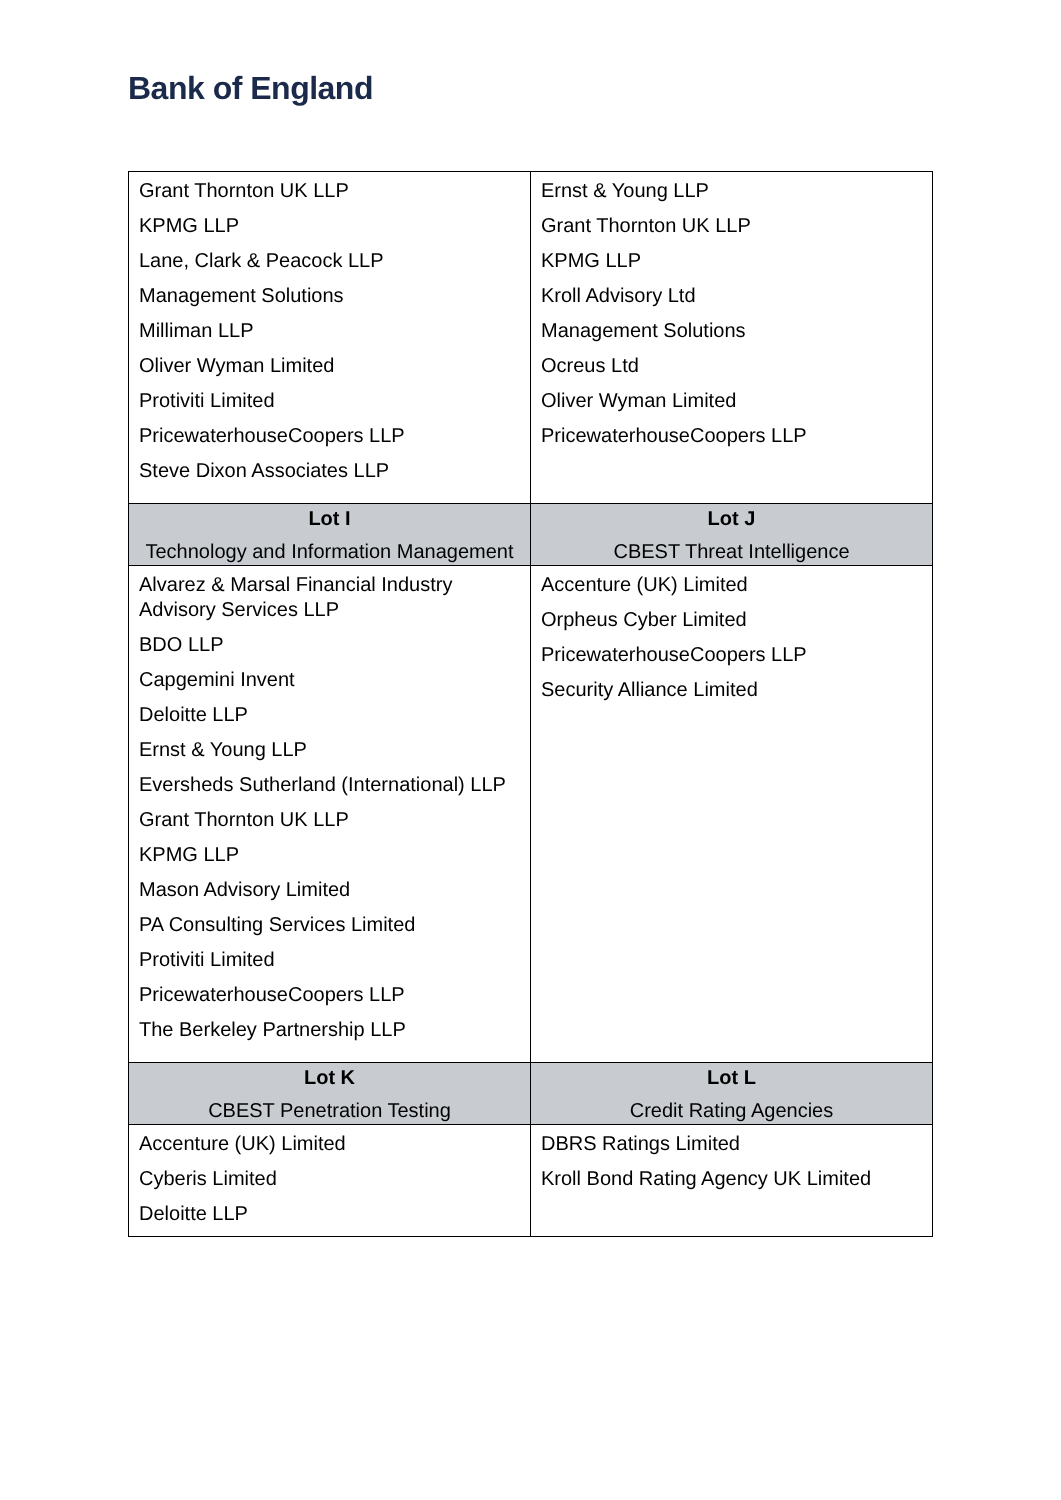Bank of England
| Grant Thornton UK LLP KPMG LLP Lane, Clark & Peacock LLP Management Solutions Milliman LLP Oliver Wyman Limited Protiviti Limited PricewaterhouseCoopers LLP Steve Dixon Associates LLP | Ernst & Young LLP Grant Thornton UK LLP KPMG LLP Kroll Advisory Ltd Management Solutions Ocreus Ltd Oliver Wyman Limited PricewaterhouseCoopers LLP |
| Lot I Technology and Information Management | Lot J CBEST Threat Intelligence |
| Alvarez & Marsal Financial Industry Advisory Services LLP BDO LLP Capgemini Invent Deloitte LLP Ernst & Young LLP Eversheds Sutherland (International) LLP Grant Thornton UK LLP KPMG LLP Mason Advisory Limited PA Consulting Services Limited Protiviti Limited PricewaterhouseCoopers LLP The Berkeley Partnership LLP | Accenture (UK) Limited Orpheus Cyber Limited PricewaterhouseCoopers LLP Security Alliance Limited |
| Lot K CBEST Penetration Testing | Lot L Credit Rating Agencies |
| Accenture (UK) Limited Cyberis Limited Deloitte LLP | DBRS Ratings Limited Kroll Bond Rating Agency UK Limited |